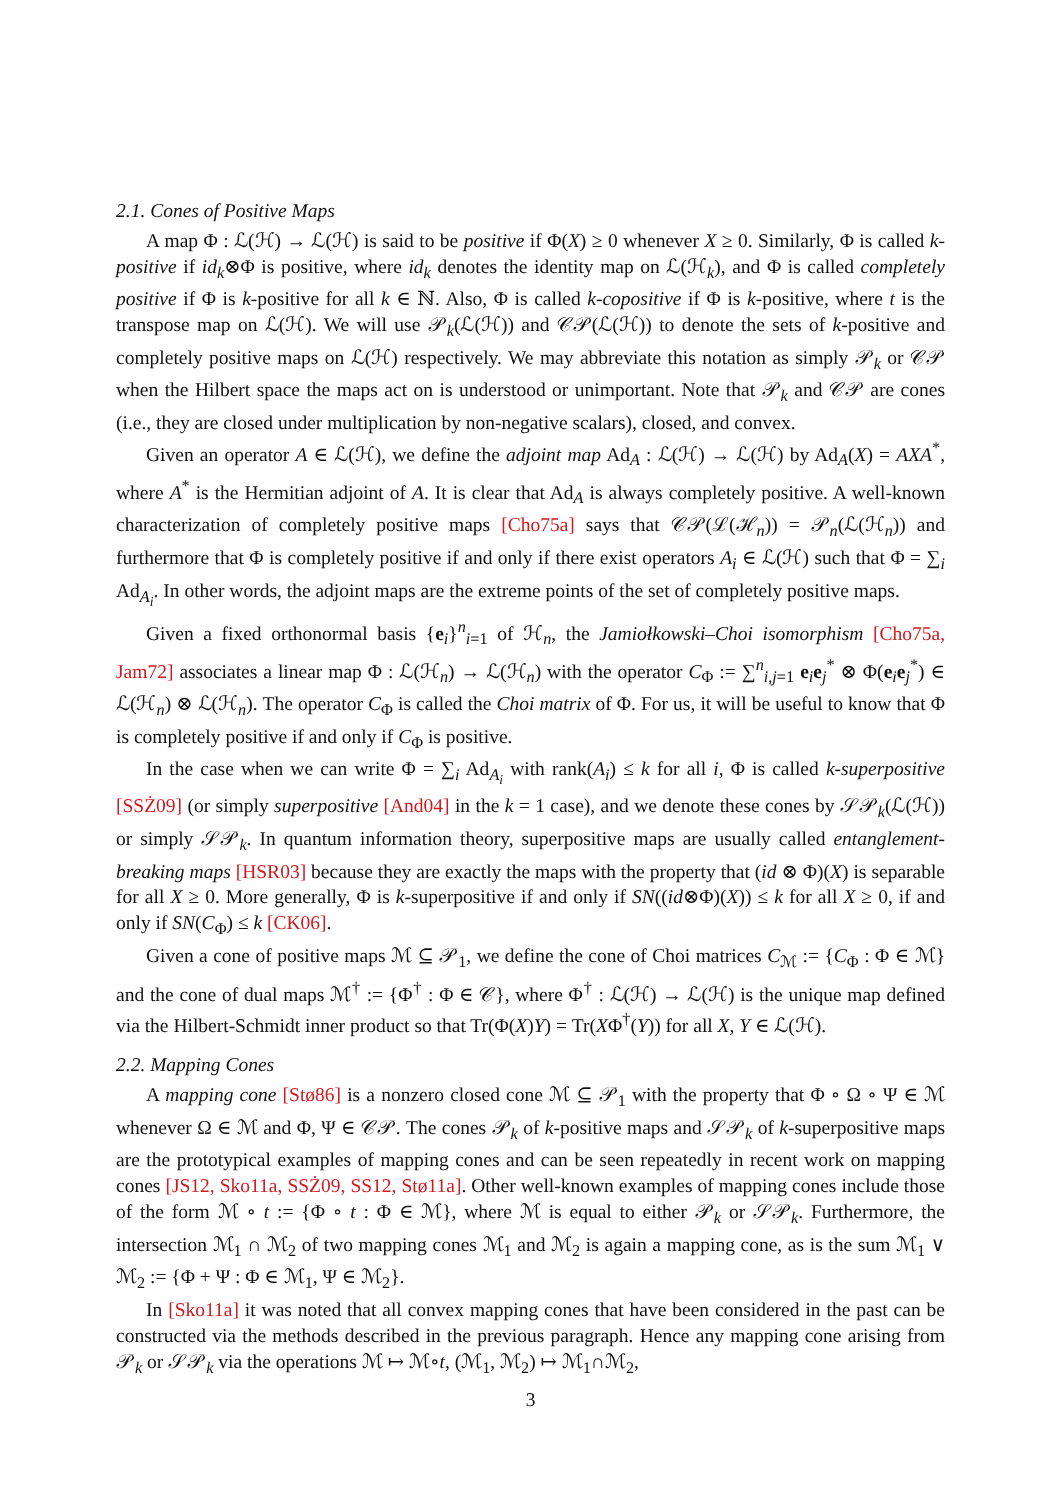2.1. Cones of Positive Maps
A map Φ : ℒ(ℋ) → ℒ(ℋ) is said to be positive if Φ(X) ≥ 0 whenever X ≥ 0. Similarly, Φ is called k-positive if id<sub>k</sub>⊗Φ is positive, where id<sub>k</sub> denotes the identity map on ℒ(ℋ<sub>k</sub>), and Φ is called completely positive if Φ is k-positive for all k ∈ ℕ. Also, Φ is called k-copositive if Φ is k-positive, where t is the transpose map on ℒ(ℋ). We will use 𝒫<sub>k</sub>(ℒ(ℋ)) and 𝒞𝒫(ℒ(ℋ)) to denote the sets of k-positive and completely positive maps on ℒ(ℋ) respectively. We may abbreviate this notation as simply 𝒫<sub>k</sub> or 𝒞𝒫 when the Hilbert space the maps act on is understood or unimportant. Note that 𝒫<sub>k</sub> and 𝒞𝒫 are cones (i.e., they are closed under multiplication by non-negative scalars), closed, and convex.
Given an operator A ∈ ℒ(ℋ), we define the adjoint map Ad<sub>A</sub> : ℒ(ℋ) → ℒ(ℋ) by Ad<sub>A</sub>(X) = AXA<sup>*</sup>, where A<sup>*</sup> is the Hermitian adjoint of A. It is clear that Ad<sub>A</sub> is always completely positive. A well-known characterization of completely positive maps [Cho75a] says that 𝒞𝒫(ℒ(ℋ<sub>n</sub>)) = 𝒫<sub>n</sub>(ℒ(ℋ<sub>n</sub>)) and furthermore that Φ is completely positive if and only if there exist operators A<sub>i</sub> ∈ ℒ(ℋ) such that Φ = ∑<sub>i</sub> Ad<sub>A<sub>i</sub></sub>. In other words, the adjoint maps are the extreme points of the set of completely positive maps.
Given a fixed orthonormal basis {e<sub>i</sub>}<sup>n</sup><sub>i=1</sub> of ℋ<sub>n</sub>, the Jamiołkowski–Choi isomorphism [Cho75a, Jam72] associates a linear map Φ : ℒ(ℋ<sub>n</sub>) → ℒ(ℋ<sub>n</sub>) with the operator C<sub>Φ</sub> := ∑<sup>n</sup><sub>i,j=1</sub> e<sub>i</sub>e<sub>j</sub><sup>*</sup> ⊗ Φ(e<sub>i</sub>e<sub>j</sub><sup>*</sup>) ∈ ℒ(ℋ<sub>n</sub>) ⊗ ℒ(ℋ<sub>n</sub>). The operator C<sub>Φ</sub> is called the Choi matrix of Φ. For us, it will be useful to know that Φ is completely positive if and only if C<sub>Φ</sub> is positive.
In the case when we can write Φ = ∑<sub>i</sub> Ad<sub>A<sub>i</sub></sub> with rank(A<sub>i</sub>) ≤ k for all i, Φ is called k-superpositive [SSŻ09] (or simply superpositive [And04] in the k = 1 case), and we denote these cones by 𝒮𝒫<sub>k</sub>(ℒ(ℋ)) or simply 𝒮𝒫<sub>k</sub>. In quantum information theory, superpositive maps are usually called entanglement-breaking maps [HSR03] because they are exactly the maps with the property that (id ⊗ Φ)(X) is separable for all X ≥ 0. More generally, Φ is k-superpositive if and only if SN((id⊗Φ)(X)) ≤ k for all X ≥ 0, if and only if SN(C<sub>Φ</sub>) ≤ k [CK06].
Given a cone of positive maps ℳ ⊆ 𝒫<sub>1</sub>, we define the cone of Choi matrices C<sub>ℳ</sub> := {C<sub>Φ</sub> : Φ ∈ ℳ} and the cone of dual maps ℳ<sup>†</sup> := {Φ<sup>†</sup> : Φ ∈ 𝒞}, where Φ<sup>†</sup> : ℒ(ℋ) → ℒ(ℋ) is the unique map defined via the Hilbert-Schmidt inner product so that Tr(Φ(X)Y) = Tr(XΦ<sup>†</sup>(Y)) for all X, Y ∈ ℒ(ℋ).
2.2. Mapping Cones
A mapping cone [Stø86] is a nonzero closed cone ℳ ⊆ 𝒫<sub>1</sub> with the property that Φ ∘ Ω ∘ Ψ ∈ ℳ whenever Ω ∈ ℳ and Φ, Ψ ∈ 𝒞𝒫. The cones 𝒫<sub>k</sub> of k-positive maps and 𝒮𝒫<sub>k</sub> of k-superpositive maps are the prototypical examples of mapping cones and can be seen repeatedly in recent work on mapping cones [JS12, Sko11a, SSŻ09, SS12, Stø11a]. Other well-known examples of mapping cones include those of the form ℳ ∘ t := {Φ ∘ t : Φ ∈ ℳ}, where ℳ is equal to either 𝒫<sub>k</sub> or 𝒮𝒫<sub>k</sub>. Furthermore, the intersection ℳ<sub>1</sub> ∩ ℳ<sub>2</sub> of two mapping cones ℳ<sub>1</sub> and ℳ<sub>2</sub> is again a mapping cone, as is the sum ℳ<sub>1</sub> ∨ ℳ<sub>2</sub> := {Φ + Ψ : Φ ∈ ℳ<sub>1</sub>, Ψ ∈ ℳ<sub>2</sub>}.
In [Sko11a] it was noted that all convex mapping cones that have been considered in the past can be constructed via the methods described in the previous paragraph. Hence any mapping cone arising from 𝒫<sub>k</sub> or 𝒮𝒫<sub>k</sub> via the operations ℳ ↦ ℳ∘t, (ℳ<sub>1</sub>, ℳ<sub>2</sub>) ↦ ℳ<sub>1</sub>∩ℳ<sub>2</sub>,
3